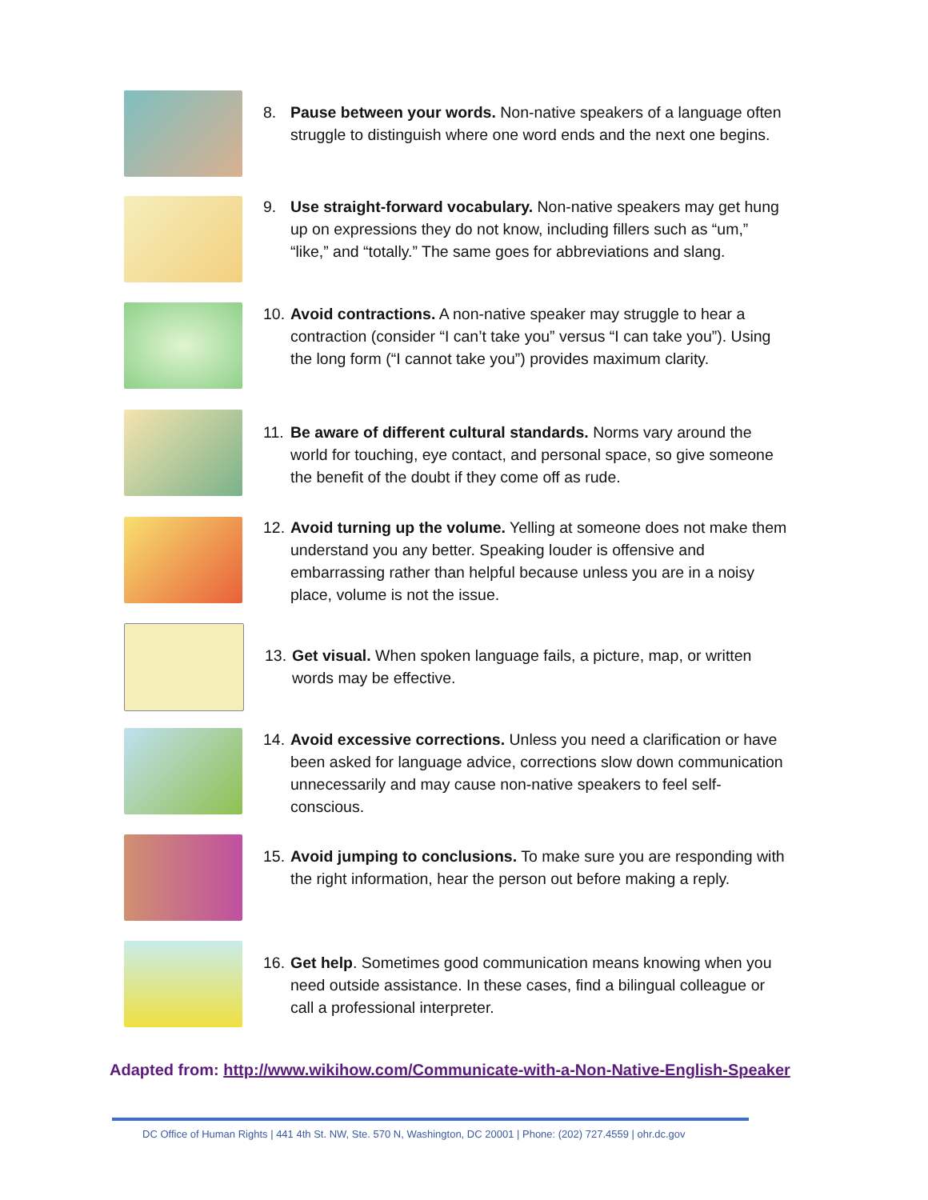8. Pause between your words. Non-native speakers of a language often struggle to distinguish where one word ends and the next one begins.
9. Use straight-forward vocabulary. Non-native speakers may get hung up on expressions they do not know, including fillers such as “um,” “like,” and “totally.” The same goes for abbreviations and slang.
10. Avoid contractions. A non-native speaker may struggle to hear a contraction (consider “I can’t take you” versus “I can take you”). Using the long form (“I cannot take you”) provides maximum clarity.
11. Be aware of different cultural standards. Norms vary around the world for touching, eye contact, and personal space, so give someone the benefit of the doubt if they come off as rude.
12. Avoid turning up the volume. Yelling at someone does not make them understand you any better. Speaking louder is offensive and embarrassing rather than helpful because unless you are in a noisy place, volume is not the issue.
13. Get visual. When spoken language fails, a picture, map, or written words may be effective.
14. Avoid excessive corrections. Unless you need a clarification or have been asked for language advice, corrections slow down communication unnecessarily and may cause non-native speakers to feel self-conscious.
15. Avoid jumping to conclusions. To make sure you are responding with the right information, hear the person out before making a reply.
16. Get help. Sometimes good communication means knowing when you need outside assistance. In these cases, find a bilingual colleague or call a professional interpreter.
Adapted from: http://www.wikihow.com/Communicate-with-a-Non-Native-English-Speaker
DC Office of Human Rights | 441 4th St. NW, Ste. 570 N, Washington, DC 20001 | Phone: (202) 727.4559 | ohr.dc.gov